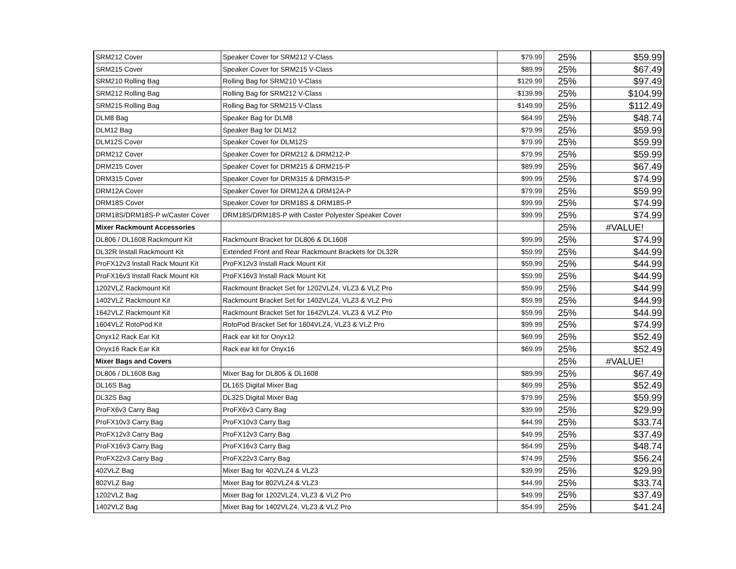| SRM212 Cover | Speaker Cover for SRM212 V-Class | $79.99 | 25% | $59.99 |
| SRM215 Cover | Speaker Cover for SRM215 V-Class | $89.99 | 25% | $67.49 |
| SRM210 Rolling Bag | Rolling Bag for SRM210 V-Class | $129.99 | 25% | $97.49 |
| SRM212 Rolling Bag | Rolling Bag for SRM212 V-Class | $139.99 | 25% | $104.99 |
| SRM215 Rolling Bag | Rolling Bag for SRM215 V-Class | $149.99 | 25% | $112.49 |
| DLM8 Bag | Speaker Bag for DLM8 | $64.99 | 25% | $48.74 |
| DLM12 Bag | Speaker Bag for DLM12 | $79.99 | 25% | $59.99 |
| DLM12S Cover | Speaker Cover for DLM12S | $79.99 | 25% | $59.99 |
| DRM212 Cover | Speaker Cover for DRM212 & DRM212-P | $79.99 | 25% | $59.99 |
| DRM215 Cover | Speaker Cover for DRM215 & DRM215-P | $89.99 | 25% | $67.49 |
| DRM315 Cover | Speaker Cover for DRM315 & DRM315-P | $99.99 | 25% | $74.99 |
| DRM12A Cover | Speaker Cover for DRM12A & DRM12A-P | $79.99 | 25% | $59.99 |
| DRM18S Cover | Speaker Cover for DRM18S & DRM18S-P | $99.99 | 25% | $74.99 |
| DRM18S/DRM18S-P w/Caster Cover | DRM18S/DRM18S-P with Caster Polyester Speaker Cover | $99.99 | 25% | $74.99 |
| Mixer Rackmount Accessories | | | 25% | #VALUE! |
| DL806 / DL1608 Rackmount Kit | Rackmount Bracket for DL806 & DL1608 | $99.99 | 25% | $74.99 |
| DL32R Install Rackmount Kit | Extended Front and Rear Rackmount Brackets for DL32R | $59.99 | 25% | $44.99 |
| ProFX12v3 Install Rack Mount Kit | ProFX12v3 Install Rack Mount Kit | $59.99 | 25% | $44.99 |
| ProFX16v3 Install Rack Mount Kit | ProFX16v3 Install Rack Mount Kit | $59.99 | 25% | $44.99 |
| 1202VLZ Rackmount Kit | Rackmount Bracket Set for 1202VLZ4, VLZ3 & VLZ Pro | $59.99 | 25% | $44.99 |
| 1402VLZ Rackmount Kit | Rackmount Bracket Set for 1402VLZ4, VLZ3 & VLZ Pro | $59.99 | 25% | $44.99 |
| 1642VLZ Rackmount Kit | Rackmount Bracket Set for 1642VLZ4, VLZ3 & VLZ Pro | $59.99 | 25% | $44.99 |
| 1604VLZ RotoPod Kit | RotoPod Bracket Set for 1604VLZ4, VLZ3 & VLZ Pro | $99.99 | 25% | $74.99 |
| Onyx12 Rack Ear Kit | Rack ear kit for Onyx12 | $69.99 | 25% | $52.49 |
| Onyx16 Rack Ear Kit | Rack ear kit for Onyx16 | $69.99 | 25% | $52.49 |
| Mixer Bags and Covers | | | 25% | #VALUE! |
| DL806 / DL1608 Bag | Mixer Bag for DL806 & DL1608 | $89.99 | 25% | $67.49 |
| DL16S Bag | DL16S Digital Mixer Bag | $69.99 | 25% | $52.49 |
| DL32S Bag | DL32S Digital Mixer Bag | $79.99 | 25% | $59.99 |
| ProFX6v3 Carry Bag | ProFX6v3 Carry Bag | $39.99 | 25% | $29.99 |
| ProFX10v3 Carry Bag | ProFX10v3 Carry Bag | $44.99 | 25% | $33.74 |
| ProFX12v3 Carry Bag | ProFX12v3 Carry Bag | $49.99 | 25% | $37.49 |
| ProFX16v3 Carry Bag | ProFX16v3 Carry Bag | $64.99 | 25% | $48.74 |
| ProFX22v3 Carry Bag | ProFX22v3 Carry Bag | $74.99 | 25% | $56.24 |
| 402VLZ Bag | Mixer Bag for 402VLZ4 & VLZ3 | $39.99 | 25% | $29.99 |
| 802VLZ Bag | Mixer Bag for 802VLZ4 & VLZ3 | $44.99 | 25% | $33.74 |
| 1202VLZ Bag | Mixer Bag for 1202VLZ4, VLZ3 & VLZ Pro | $49.99 | 25% | $37.49 |
| 1402VLZ Bag | Mixer Bag for 1402VLZ4, VLZ3 & VLZ Pro | $54.99 | 25% | $41.24 |